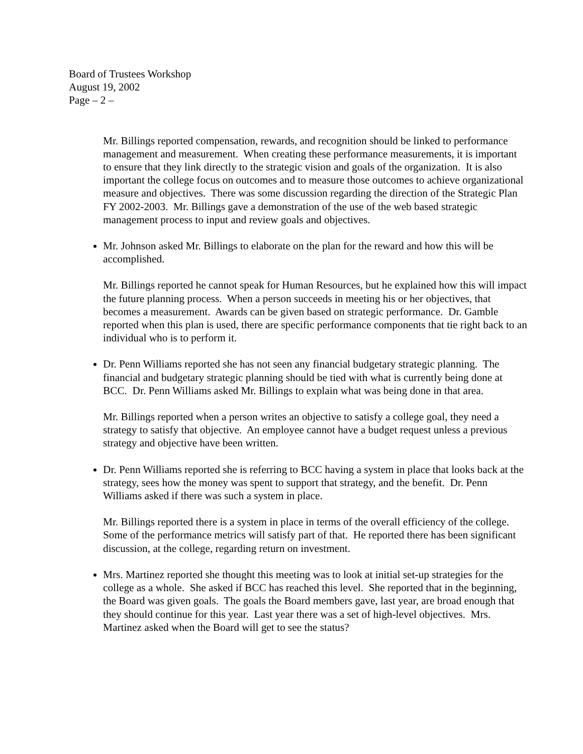Board of Trustees Workshop
August 19, 2002
Page – 2 –
Mr. Billings reported compensation, rewards, and recognition should be linked to performance management and measurement. When creating these performance measurements, it is important to ensure that they link directly to the strategic vision and goals of the organization. It is also important the college focus on outcomes and to measure those outcomes to achieve organizational measure and objectives. There was some discussion regarding the direction of the Strategic Plan FY 2002-2003. Mr. Billings gave a demonstration of the use of the web based strategic management process to input and review goals and objectives.
Mr. Johnson asked Mr. Billings to elaborate on the plan for the reward and how this will be accomplished.
Mr. Billings reported he cannot speak for Human Resources, but he explained how this will impact the future planning process. When a person succeeds in meeting his or her objectives, that becomes a measurement. Awards can be given based on strategic performance. Dr. Gamble reported when this plan is used, there are specific performance components that tie right back to an individual who is to perform it.
Dr. Penn Williams reported she has not seen any financial budgetary strategic planning. The financial and budgetary strategic planning should be tied with what is currently being done at BCC. Dr. Penn Williams asked Mr. Billings to explain what was being done in that area.
Mr. Billings reported when a person writes an objective to satisfy a college goal, they need a strategy to satisfy that objective. An employee cannot have a budget request unless a previous strategy and objective have been written.
Dr. Penn Williams reported she is referring to BCC having a system in place that looks back at the strategy, sees how the money was spent to support that strategy, and the benefit. Dr. Penn Williams asked if there was such a system in place.
Mr. Billings reported there is a system in place in terms of the overall efficiency of the college. Some of the performance metrics will satisfy part of that. He reported there has been significant discussion, at the college, regarding return on investment.
Mrs. Martinez reported she thought this meeting was to look at initial set-up strategies for the college as a whole. She asked if BCC has reached this level. She reported that in the beginning, the Board was given goals. The goals the Board members gave, last year, are broad enough that they should continue for this year. Last year there was a set of high-level objectives. Mrs. Martinez asked when the Board will get to see the status?